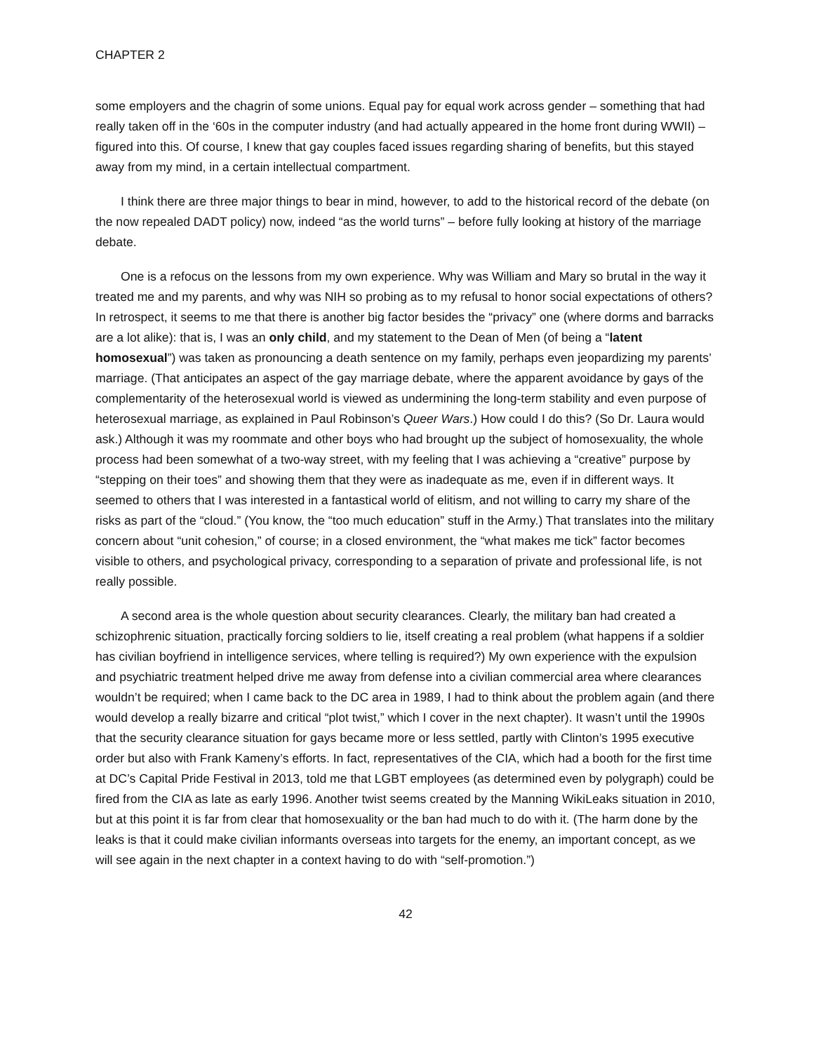CHAPTER 2
some employers and the chagrin of some unions. Equal pay for equal work across gender – something that had really taken off in the ‘60s in the computer industry (and had actually appeared in the home front during WWII) – figured into this. Of course, I knew that gay couples faced issues regarding sharing of benefits, but this stayed away from my mind, in a certain intellectual compartment.
I think there are three major things to bear in mind, however, to add to the historical record of the debate (on the now repealed DADT policy) now, indeed “as the world turns” – before fully looking at history of the marriage debate.
One is a refocus on the lessons from my own experience. Why was William and Mary so brutal in the way it treated me and my parents, and why was NIH so probing as to my refusal to honor social expectations of others? In retrospect, it seems to me that there is another big factor besides the “privacy” one (where dorms and barracks are a lot alike): that is, I was an only child, and my statement to the Dean of Men (of being a “latent homosexual”) was taken as pronouncing a death sentence on my family, perhaps even jeopardizing my parents’ marriage. (That anticipates an aspect of the gay marriage debate, where the apparent avoidance by gays of the complementarity of the heterosexual world is viewed as undermining the long-term stability and even purpose of heterosexual marriage, as explained in Paul Robinson’s Queer Wars.) How could I do this? (So Dr. Laura would ask.) Although it was my roommate and other boys who had brought up the subject of homosexuality, the whole process had been somewhat of a two-way street, with my feeling that I was achieving a “creative” purpose by “stepping on their toes” and showing them that they were as inadequate as me, even if in different ways. It seemed to others that I was interested in a fantastical world of elitism, and not willing to carry my share of the risks as part of the “cloud.” (You know, the “too much education” stuff in the Army.) That translates into the military concern about “unit cohesion,” of course; in a closed environment, the “what makes me tick” factor becomes visible to others, and psychological privacy, corresponding to a separation of private and professional life, is not really possible.
A second area is the whole question about security clearances. Clearly, the military ban had created a schizophrenic situation, practically forcing soldiers to lie, itself creating a real problem (what happens if a soldier has civilian boyfriend in intelligence services, where telling is required?) My own experience with the expulsion and psychiatric treatment helped drive me away from defense into a civilian commercial area where clearances wouldn’t be required; when I came back to the DC area in 1989, I had to think about the problem again (and there would develop a really bizarre and critical “plot twist,” which I cover in the next chapter). It wasn’t until the 1990s that the security clearance situation for gays became more or less settled, partly with Clinton’s 1995 executive order but also with Frank Kameny’s efforts. In fact, representatives of the CIA, which had a booth for the first time at DC’s Capital Pride Festival in 2013, told me that LGBT employees (as determined even by polygraph) could be fired from the CIA as late as early 1996. Another twist seems created by the Manning WikiLeaks situation in 2010, but at this point it is far from clear that homosexuality or the ban had much to do with it. (The harm done by the leaks is that it could make civilian informants overseas into targets for the enemy, an important concept, as we will see again in the next chapter in a context having to do with “self-promotion.”)
42